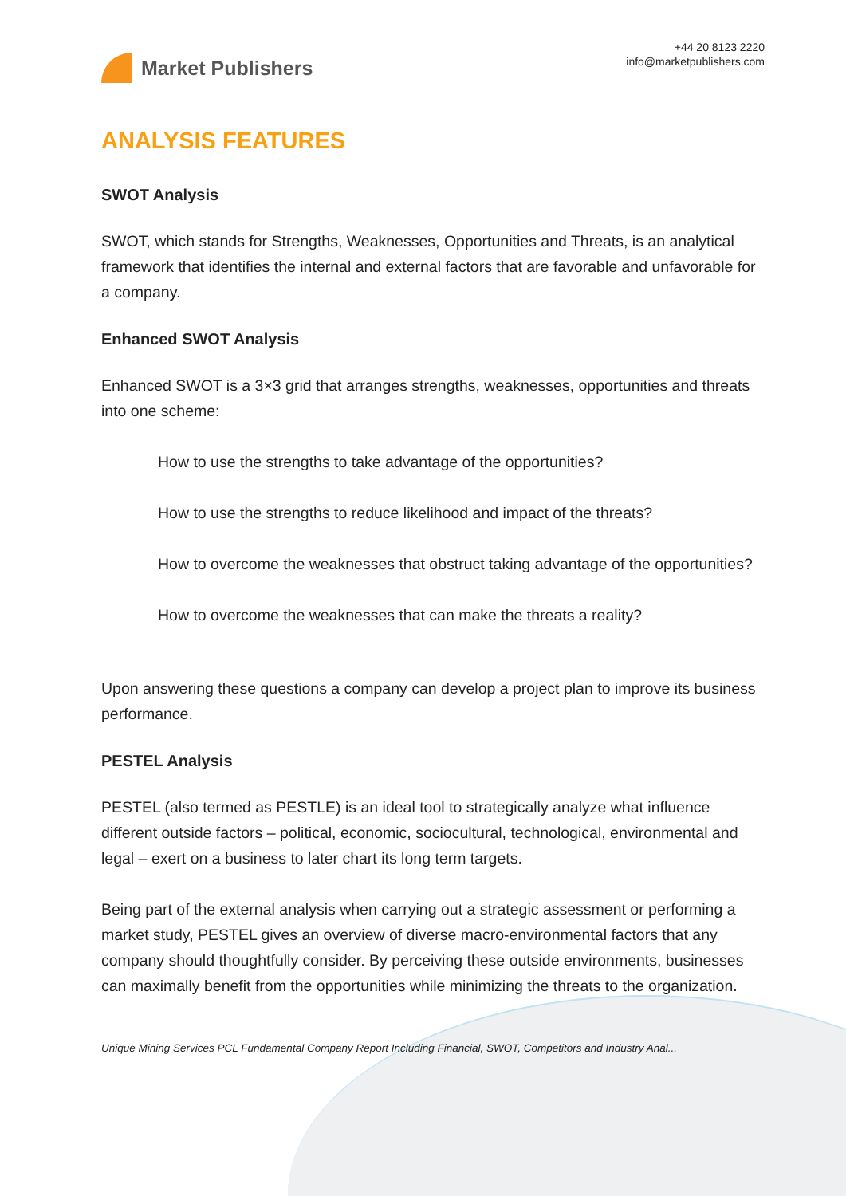Market Publishers
+44 20 8123 2220
info@marketpublishers.com
ANALYSIS FEATURES
SWOT Analysis
SWOT, which stands for Strengths, Weaknesses, Opportunities and Threats, is an analytical framework that identifies the internal and external factors that are favorable and unfavorable for a company.
Enhanced SWOT Analysis
Enhanced SWOT is a 3×3 grid that arranges strengths, weaknesses, opportunities and threats into one scheme:
How to use the strengths to take advantage of the opportunities?
How to use the strengths to reduce likelihood and impact of the threats?
How to overcome the weaknesses that obstruct taking advantage of the opportunities?
How to overcome the weaknesses that can make the threats a reality?
Upon answering these questions a company can develop a project plan to improve its business performance.
PESTEL Analysis
PESTEL (also termed as PESTLE) is an ideal tool to strategically analyze what influence different outside factors – political, economic, sociocultural, technological, environmental and legal – exert on a business to later chart its long term targets.
Being part of the external analysis when carrying out a strategic assessment or performing a market study, PESTEL gives an overview of diverse macro-environmental factors that any company should thoughtfully consider. By perceiving these outside environments, businesses can maximally benefit from the opportunities while minimizing the threats to the organization.
Unique Mining Services PCL Fundamental Company Report Including Financial, SWOT, Competitors and Industry Anal...